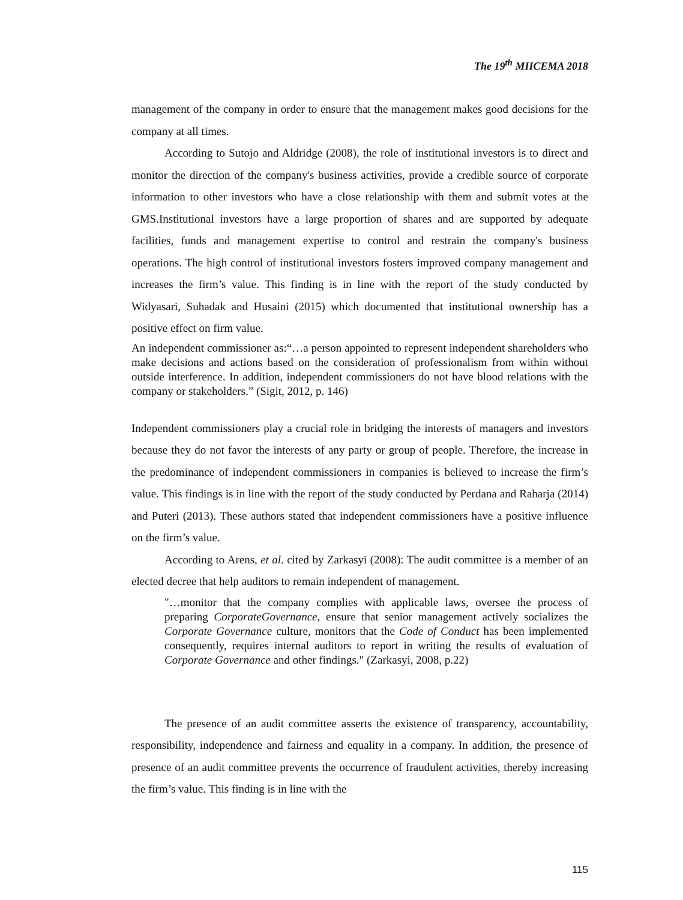The 19<sup>th</sup> MIICEMA 2018
management of the company in order to ensure that the management makes good decisions for the company at all times.
According to Sutojo and Aldridge (2008), the role of institutional investors is to direct and monitor the direction of the company's business activities, provide a credible source of corporate information to other investors who have a close relationship with them and submit votes at the GMS.Institutional investors have a large proportion of shares and are supported by adequate facilities, funds and management expertise to control and restrain the company's business operations. The high control of institutional investors fosters improved company management and increases the firm’s value. This finding is in line with the report of the study conducted by Widyasari, Suhadak and Husaini (2015) which documented that institutional ownership has a positive effect on firm value.
An independent commissioner as:“…a person appointed to represent independent shareholders who make decisions and actions based on the consideration of professionalism from within without outside interference. In addition, independent commissioners do not have blood relations with the company or stakeholders.” (Sigit, 2012, p. 146)
Independent commissioners play a crucial role in bridging the interests of managers and investors because they do not favor the interests of any party or group of people. Therefore, the increase in the predominance of independent commissioners in companies is believed to increase the firm’s value. This findings is in line with the report of the study conducted by Perdana and Raharja (2014) and Puteri (2013). These authors stated that independent commissioners have a positive influence on the firm’s value.
According to Arens, et al. cited by Zarkasyi (2008): The audit committee is a member of an elected decree that help auditors to remain independent of management.
"…monitor that the company complies with applicable laws, oversee the process of preparing CorporateGovernance, ensure that senior management actively socializes the Corporate Governance culture, monitors that the Code of Conduct has been implemented consequently, requires internal auditors to report in writing the results of evaluation of Corporate Governance and other findings." (Zarkasyi, 2008, p.22)
The presence of an audit committee asserts the existence of transparency, accountability, responsibility, independence and fairness and equality in a company. In addition, the presence of presence of an audit committee prevents the occurrence of fraudulent activities, thereby increasing the firm’s value. This finding is in line with the
115